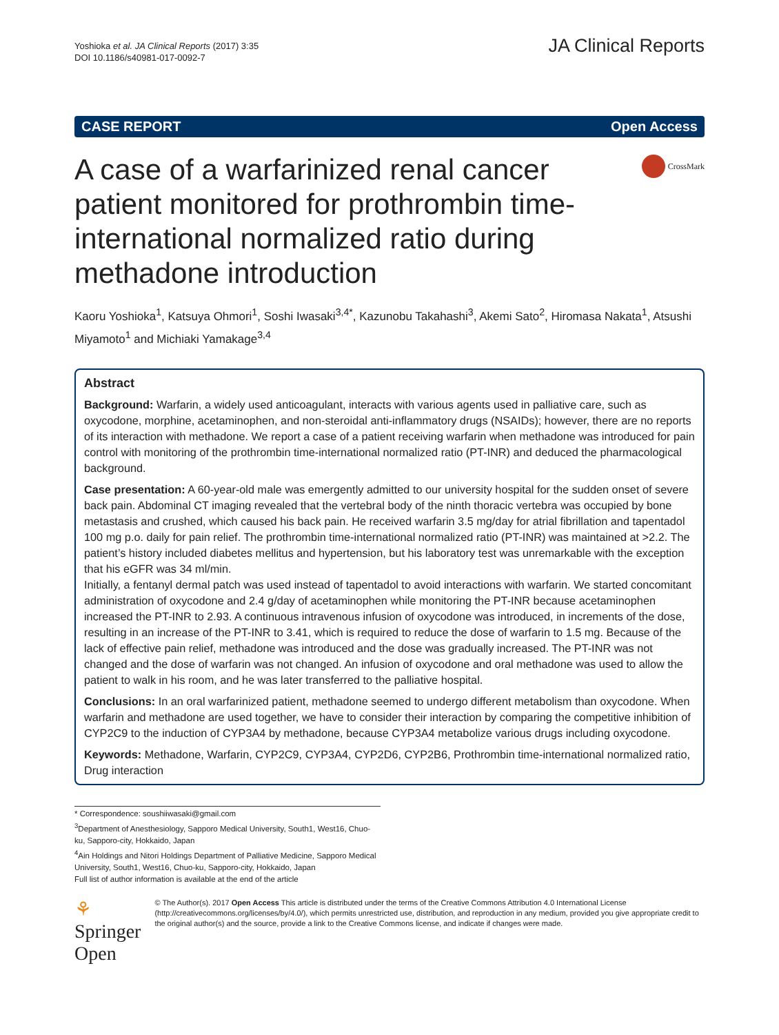Yoshioka et al. JA Clinical Reports (2017) 3:35
DOI 10.1186/s40981-017-0092-7
JA Clinical Reports
CASE REPORT Open Access
A case of a warfarinized renal cancer patient monitored for prothrombin time-international normalized ratio during methadone introduction
CrossMark
Kaoru Yoshioka<sup>1</sup>, Katsuya Ohmori<sup>1</sup>, Soshi Iwasaki<sup>3,4*</sup>, Kazunobu Takahashi<sup>3</sup>, Akemi Sato<sup>2</sup>, Hiromasa Nakata<sup>1</sup>, Atsushi Miyamoto<sup>1</sup> and Michiaki Yamakage<sup>3,4</sup>
Abstract
Background: Warfarin, a widely used anticoagulant, interacts with various agents used in palliative care, such as oxycodone, morphine, acetaminophen, and non-steroidal anti-inflammatory drugs (NSAIDs); however, there are no reports of its interaction with methadone. We report a case of a patient receiving warfarin when methadone was introduced for pain control with monitoring of the prothrombin time-international normalized ratio (PT-INR) and deduced the pharmacological background.
Case presentation: A 60-year-old male was emergently admitted to our university hospital for the sudden onset of severe back pain. Abdominal CT imaging revealed that the vertebral body of the ninth thoracic vertebra was occupied by bone metastasis and crushed, which caused his back pain. He received warfarin 3.5 mg/day for atrial fibrillation and tapentadol 100 mg p.o. daily for pain relief. The prothrombin time-international normalized ratio (PT-INR) was maintained at >2.2. The patient’s history included diabetes mellitus and hypertension, but his laboratory test was unremarkable with the exception that his eGFR was 34 ml/min.
Initially, a fentanyl dermal patch was used instead of tapentadol to avoid interactions with warfarin. We started concomitant administration of oxycodone and 2.4 g/day of acetaminophen while monitoring the PT-INR because acetaminophen increased the PT-INR to 2.93. A continuous intravenous infusion of oxycodone was introduced, in increments of the dose, resulting in an increase of the PT-INR to 3.41, which is required to reduce the dose of warfarin to 1.5 mg. Because of the lack of effective pain relief, methadone was introduced and the dose was gradually increased. The PT-INR was not changed and the dose of warfarin was not changed. An infusion of oxycodone and oral methadone was used to allow the patient to walk in his room, and he was later transferred to the palliative hospital.
Conclusions: In an oral warfarinized patient, methadone seemed to undergo different metabolism than oxycodone. When warfarin and methadone are used together, we have to consider their interaction by comparing the competitive inhibition of CYP2C9 to the induction of CYP3A4 by methadone, because CYP3A4 metabolize various drugs including oxycodone.
Keywords: Methadone, Warfarin, CYP2C9, CYP3A4, CYP2D6, CYP2B6, Prothrombin time-international normalized ratio, Drug interaction
* Correspondence: soushiiwasaki@gmail.com
<sup>3</sup> Department of Anesthesiology, Sapporo Medical University, South1, West16, Chuo-ku, Sapporo-city, Hokkaido, Japan
<sup>4</sup> Ain Holdings and Nitori Holdings Department of Palliative Medicine, Sapporo Medical University, South1, West16, Chuo-ku, Sapporo-city, Hokkaido, Japan
Full list of author information is available at the end of the article
⚘ Springer Open
© The Author(s). 2017 Open Access This article is distributed under the terms of the Creative Commons Attribution 4.0 International License (http://creativecommons.org/licenses/by/4.0/), which permits unrestricted use, distribution, and reproduction in any medium, provided you give appropriate credit to the original author(s) and the source, provide a link to the Creative Commons license, and indicate if changes were made.